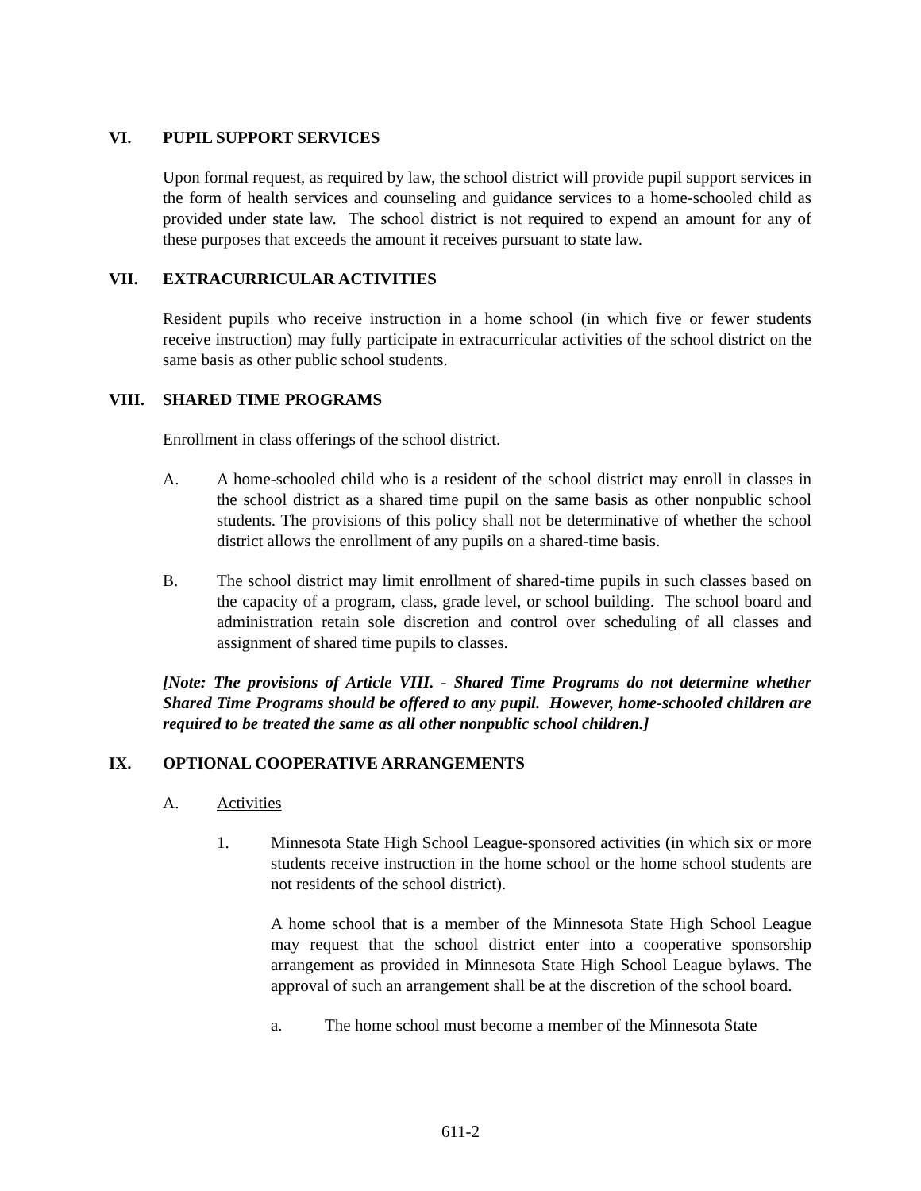VI. PUPIL SUPPORT SERVICES
Upon formal request, as required by law, the school district will provide pupil support services in the form of health services and counseling and guidance services to a home-schooled child as provided under state law. The school district is not required to expend an amount for any of these purposes that exceeds the amount it receives pursuant to state law.
VII. EXTRACURRICULAR ACTIVITIES
Resident pupils who receive instruction in a home school (in which five or fewer students receive instruction) may fully participate in extracurricular activities of the school district on the same basis as other public school students.
VIII. SHARED TIME PROGRAMS
Enrollment in class offerings of the school district.
A. A home-schooled child who is a resident of the school district may enroll in classes in the school district as a shared time pupil on the same basis as other nonpublic school students. The provisions of this policy shall not be determinative of whether the school district allows the enrollment of any pupils on a shared-time basis.
B. The school district may limit enrollment of shared-time pupils in such classes based on the capacity of a program, class, grade level, or school building. The school board and administration retain sole discretion and control over scheduling of all classes and assignment of shared time pupils to classes.
[Note: The provisions of Article VIII. - Shared Time Programs do not determine whether Shared Time Programs should be offered to any pupil. However, home-schooled children are required to be treated the same as all other nonpublic school children.]
IX. OPTIONAL COOPERATIVE ARRANGEMENTS
A. Activities
1. Minnesota State High School League-sponsored activities (in which six or more students receive instruction in the home school or the home school students are not residents of the school district).
A home school that is a member of the Minnesota State High School League may request that the school district enter into a cooperative sponsorship arrangement as provided in Minnesota State High School League bylaws. The approval of such an arrangement shall be at the discretion of the school board.
a. The home school must become a member of the Minnesota State
611-2